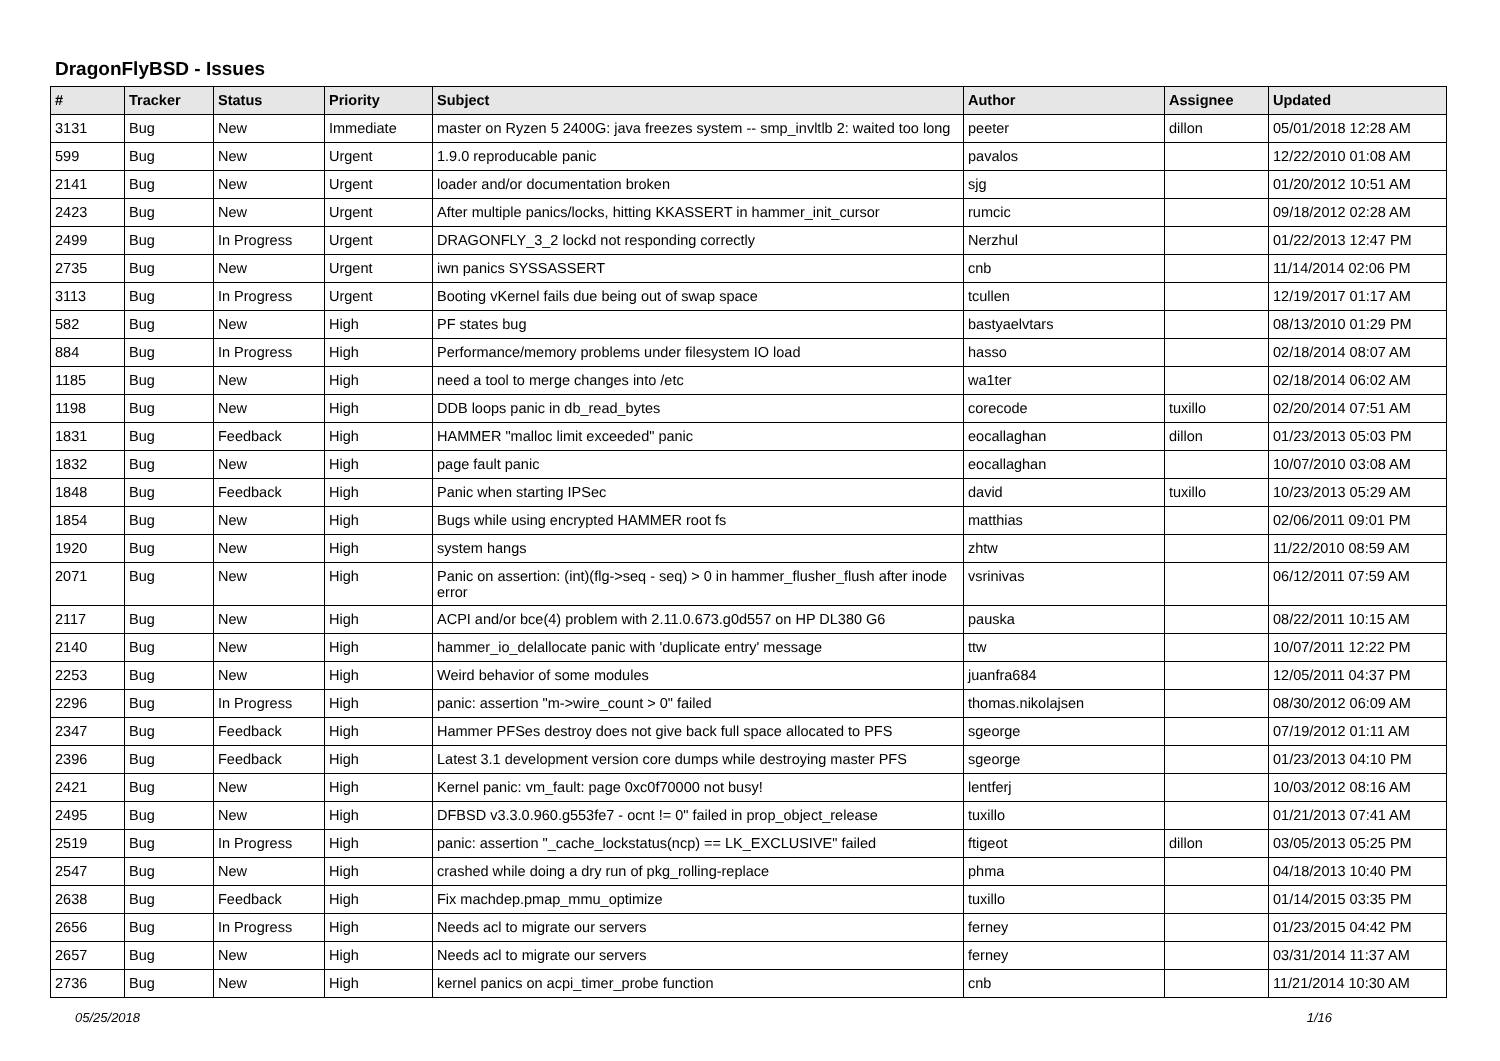DragonFlyBSD - Issues
| # | Tracker | Status | Priority | Subject | Author | Assignee | Updated |
| --- | --- | --- | --- | --- | --- | --- | --- |
| 3131 | Bug | New | Immediate | master on Ryzen 5 2400G: java freezes system -- smp_invltlb 2: waited too long | peeter | dillon | 05/01/2018 12:28 AM |
| 599 | Bug | New | Urgent | 1.9.0 reproducable panic | pavalos | | 12/22/2010 01:08 AM |
| 2141 | Bug | New | Urgent | loader and/or documentation broken | sjg | | 01/20/2012 10:51 AM |
| 2423 | Bug | New | Urgent | After multiple panics/locks, hitting KKASSERT in hammer_init_cursor | rumcic | | 09/18/2012 02:28 AM |
| 2499 | Bug | In Progress | Urgent | DRAGONFLY_3_2 lockd not responding correctly | Nerzhul | | 01/22/2013 12:47 PM |
| 2735 | Bug | New | Urgent | iwn panics SYSSASSERT | cnb | | 11/14/2014 02:06 PM |
| 3113 | Bug | In Progress | Urgent | Booting vKernel fails due being out of swap space | tcullen | | 12/19/2017 01:17 AM |
| 582 | Bug | New | High | PF states bug | bastyaelvtars | | 08/13/2010 01:29 PM |
| 884 | Bug | In Progress | High | Performance/memory problems under filesystem IO load | hasso | | 02/18/2014 08:07 AM |
| 1185 | Bug | New | High | need a tool to merge changes into /etc | wa1ter | | 02/18/2014 06:02 AM |
| 1198 | Bug | New | High | DDB loops panic in db_read_bytes | corecode | tuxillo | 02/20/2014 07:51 AM |
| 1831 | Bug | Feedback | High | HAMMER "malloc limit exceeded" panic | eocallaghan | dillon | 01/23/2013 05:03 PM |
| 1832 | Bug | New | High | page fault panic | eocallaghan | | 10/07/2010 03:08 AM |
| 1848 | Bug | Feedback | High | Panic when starting IPSec | david | tuxillo | 10/23/2013 05:29 AM |
| 1854 | Bug | New | High | Bugs while using encrypted HAMMER root fs | matthias | | 02/06/2011 09:01 PM |
| 1920 | Bug | New | High | system hangs | zhtw | | 11/22/2010 08:59 AM |
| 2071 | Bug | New | High | Panic on assertion: (int)(flg->seq - seq) > 0 in hammer_flusher_flush after inode error | vsrinivas | | 06/12/2011 07:59 AM |
| 2117 | Bug | New | High | ACPI and/or bce(4) problem with 2.11.0.673.g0d557 on HP DL380 G6 | pauska | | 08/22/2011 10:15 AM |
| 2140 | Bug | New | High | hammer_io_delallocate panic with 'duplicate entry' message | ttw | | 10/07/2011 12:22 PM |
| 2253 | Bug | New | High | Weird behavior of some modules | juanfra684 | | 12/05/2011 04:37 PM |
| 2296 | Bug | In Progress | High | panic: assertion "m->wire_count > 0" failed | thomas.nikolajsen | | 08/30/2012 06:09 AM |
| 2347 | Bug | Feedback | High | Hammer PFSes destroy does not give back full space allocated to PFS | sgeorge | | 07/19/2012 01:11 AM |
| 2396 | Bug | Feedback | High | Latest 3.1 development version core dumps while destroying master PFS | sgeorge | | 01/23/2013 04:10 PM |
| 2421 | Bug | New | High | Kernel panic: vm_fault: page 0xc0f70000 not busy! | lentferj | | 10/03/2012 08:16 AM |
| 2495 | Bug | New | High | DFBSD v3.3.0.960.g553fe7 - ocnt != 0" failed in prop_object_release | tuxillo | | 01/21/2013 07:41 AM |
| 2519 | Bug | In Progress | High | panic: assertion "_cache_lockstatus(ncp) == LK_EXCLUSIVE" failed | ftigeot | dillon | 03/05/2013 05:25 PM |
| 2547 | Bug | New | High | crashed while doing a dry run of pkg_rolling-replace | phma | | 04/18/2013 10:40 PM |
| 2638 | Bug | Feedback | High | Fix machdep.pmap_mmu_optimize | tuxillo | | 01/14/2015 03:35 PM |
| 2656 | Bug | In Progress | High | Needs acl to migrate our servers | ferney | | 01/23/2015 04:42 PM |
| 2657 | Bug | New | High | Needs acl to migrate our servers | ferney | | 03/31/2014 11:37 AM |
| 2736 | Bug | New | High | kernel panics on acpi_timer_probe function | cnb | | 11/21/2014 10:30 AM |
05/25/2018 1/16